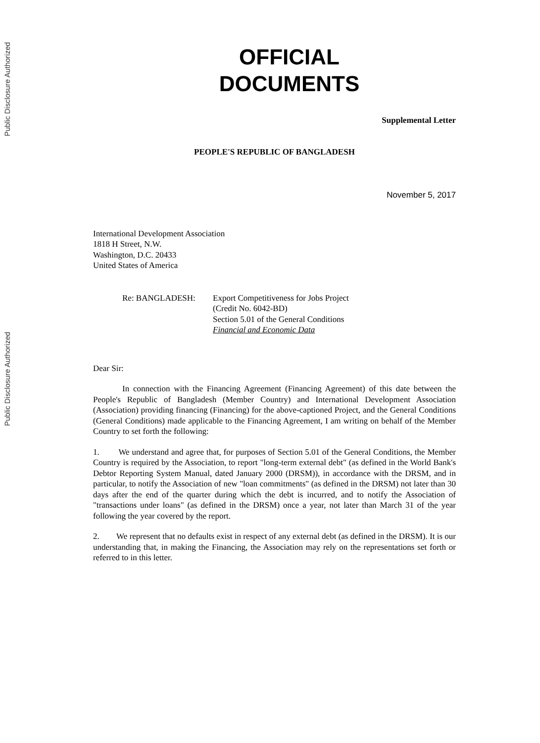Public Disclosure Authorized
Public Disclosure Authorized
OFFICIAL
DOCUMENTS
Supplemental Letter
PEOPLE'S REPUBLIC OF BANGLADESH
November 5, 2017
International Development Association
1818 H Street, N.W.
Washington, D.C. 20433
United States of America
Re: BANGLADESH: Export Competitiveness for Jobs Project
(Credit No. 6042-BD)
Section 5.01 of the General Conditions
Financial and Economic Data
Dear Sir:
In connection with the Financing Agreement (Financing Agreement) of this date between the People's Republic of Bangladesh (Member Country) and International Development Association (Association) providing financing (Financing) for the above-captioned Project, and the General Conditions (General Conditions) made applicable to the Financing Agreement, I am writing on behalf of the Member Country to set forth the following:
1. We understand and agree that, for purposes of Section 5.01 of the General Conditions, the Member Country is required by the Association, to report "long-term external debt" (as defined in the World Bank's Debtor Reporting System Manual, dated January 2000 (DRSM)), in accordance with the DRSM, and in particular, to notify the Association of new "loan commitments" (as defined in the DRSM) not later than 30 days after the end of the quarter during which the debt is incurred, and to notify the Association of "transactions under loans" (as defined in the DRSM) once a year, not later than March 31 of the year following the year covered by the report.
2. We represent that no defaults exist in respect of any external debt (as defined in the DRSM). It is our understanding that, in making the Financing, the Association may rely on the representations set forth or referred to in this letter.